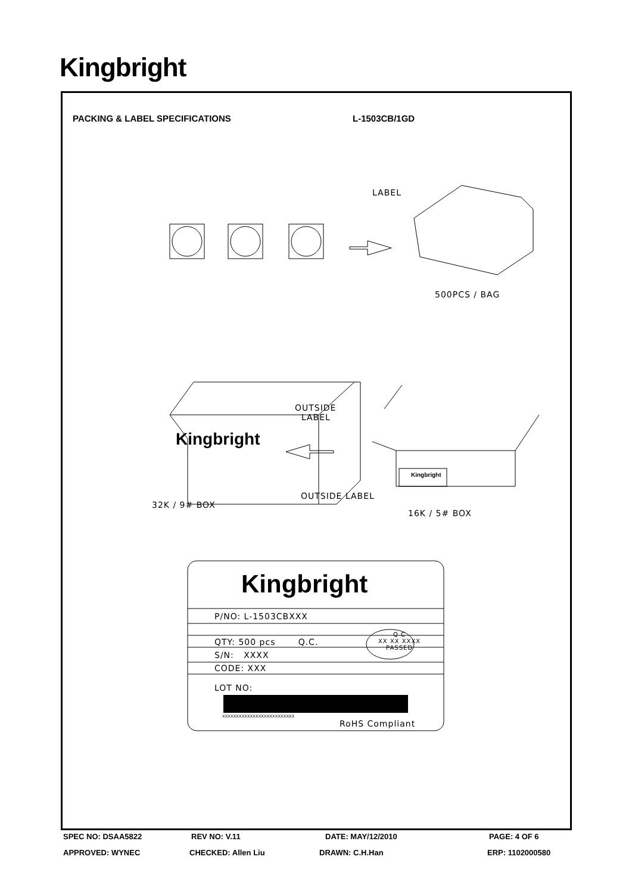Kingbright
PACKING & LABEL SPECIFICATIONS L-1503CB/1GD
LABEL
500PCS / BAG
OUTSIDE
LABEL
Kingbright
Kingbright
OUTSIDE LABEL
32K / 9# BOX
16K / 5# BOX
Kingbright
P/NO: L-1503CBXXX
QTY: 500 pcs Q.C.
Q C
XX XX XXXX
PASSED
S/N: XXXX
CODE: XXX
LOT NO:
XXXXXXXXXXXXXXXXXXXXXXXXXX
RoHS Compliant
SPEC NO: DSAA5822 REV NO: V.11 DATE: MAY/12/2010 PAGE: 4 OF 6
APPROVED: WYNEC CHECKED: Allen Liu DRAWN: C.H.Han ERP: 1102000580